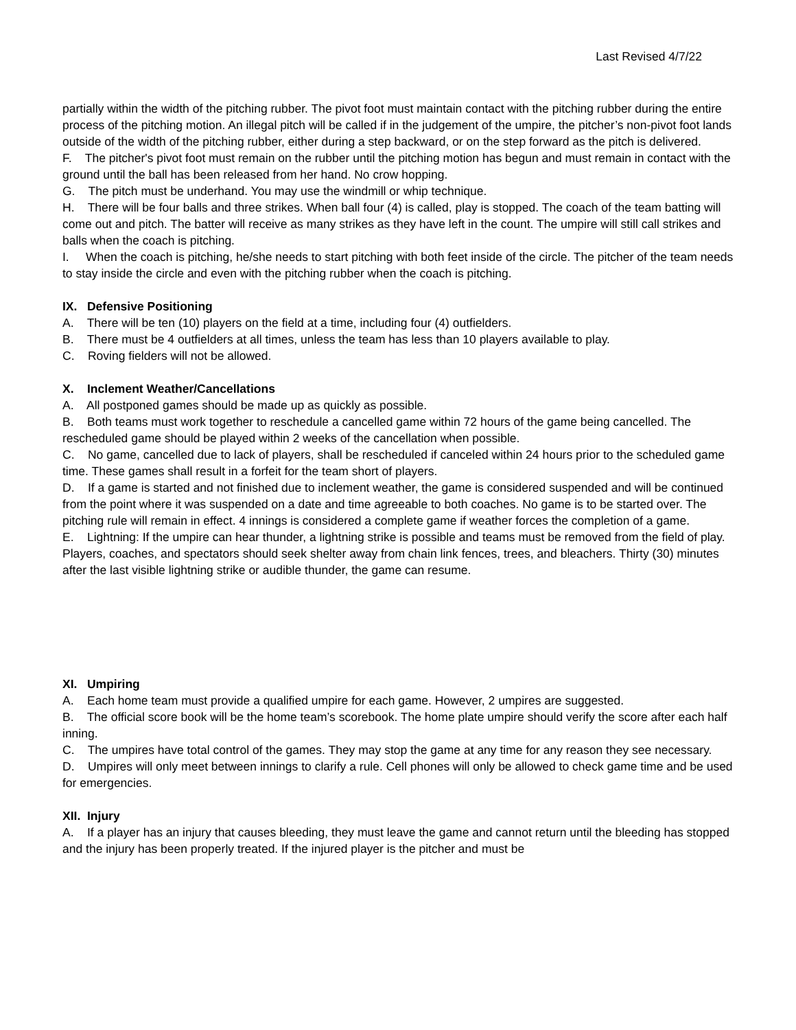Last Revised 4/7/22
partially within the width of the pitching rubber. The pivot foot must maintain contact with the pitching rubber during the entire process of the pitching motion. An illegal pitch will be called if in the judgement of the umpire, the pitcher’s non-pivot foot lands outside of the width of the pitching rubber, either during a step backward, or on the step forward as the pitch is delivered.
F. The pitcher's pivot foot must remain on the rubber until the pitching motion has begun and must remain in contact with the ground until the ball has been released from her hand. No crow hopping.
G. The pitch must be underhand. You may use the windmill or whip technique.
H. There will be four balls and three strikes. When ball four (4) is called, play is stopped. The coach of the team batting will come out and pitch. The batter will receive as many strikes as they have left in the count. The umpire will still call strikes and balls when the coach is pitching.
I. When the coach is pitching, he/she needs to start pitching with both feet inside of the circle. The pitcher of the team needs to stay inside the circle and even with the pitching rubber when the coach is pitching.
IX. Defensive Positioning
A. There will be ten (10) players on the field at a time, including four (4) outfielders.
B. There must be 4 outfielders at all times, unless the team has less than 10 players available to play.
C. Roving fielders will not be allowed.
X. Inclement Weather/Cancellations
A. All postponed games should be made up as quickly as possible.
B. Both teams must work together to reschedule a cancelled game within 72 hours of the game being cancelled. The rescheduled game should be played within 2 weeks of the cancellation when possible.
C. No game, cancelled due to lack of players, shall be rescheduled if canceled within 24 hours prior to the scheduled game time. These games shall result in a forfeit for the team short of players.
D. If a game is started and not finished due to inclement weather, the game is considered suspended and will be continued from the point where it was suspended on a date and time agreeable to both coaches. No game is to be started over. The pitching rule will remain in effect. 4 innings is considered a complete game if weather forces the completion of a game.
E. Lightning: If the umpire can hear thunder, a lightning strike is possible and teams must be removed from the field of play. Players, coaches, and spectators should seek shelter away from chain link fences, trees, and bleachers. Thirty (30) minutes after the last visible lightning strike or audible thunder, the game can resume.
XI. Umpiring
A. Each home team must provide a qualified umpire for each game. However, 2 umpires are suggested.
B. The official score book will be the home team’s scorebook. The home plate umpire should verify the score after each half inning.
C. The umpires have total control of the games. They may stop the game at any time for any reason they see necessary.
D. Umpires will only meet between innings to clarify a rule. Cell phones will only be allowed to check game time and be used for emergencies.
XII. Injury
A. If a player has an injury that causes bleeding, they must leave the game and cannot return until the bleeding has stopped and the injury has been properly treated. If the injured player is the pitcher and must be